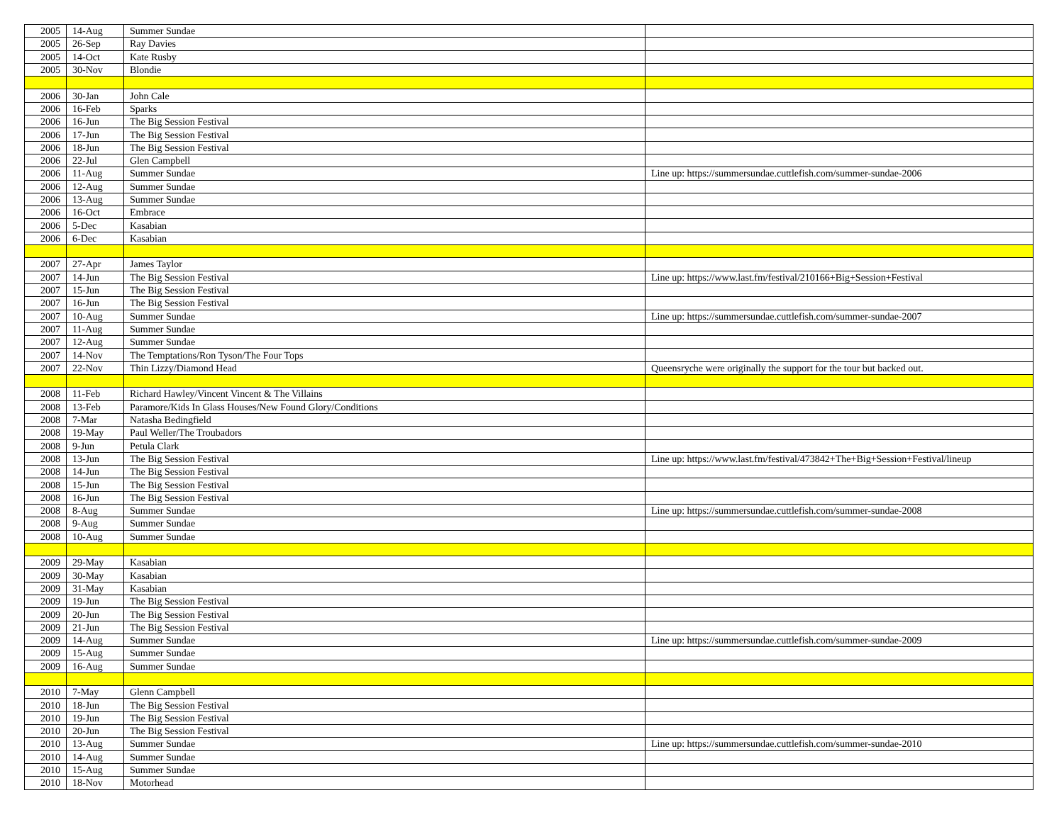| 2005 | 14-Aug | Summer Sundae | |
| 2005 | 26-Sep | Ray Davies | |
| 2005 | 14-Oct | Kate Rusby | |
| 2005 | 30-Nov | Blondie | |
| 2006 | 30-Jan | John Cale | |
| 2006 | 16-Feb | Sparks | |
| 2006 | 16-Jun | The Big Session Festival | |
| 2006 | 17-Jun | The Big Session Festival | |
| 2006 | 18-Jun | The Big Session Festival | |
| 2006 | 22-Jul | Glen Campbell | |
| 2006 | 11-Aug | Summer Sundae | Line up: https://summersundae.cuttlefish.com/summer-sundae-2006 |
| 2006 | 12-Aug | Summer Sundae | |
| 2006 | 13-Aug | Summer Sundae | |
| 2006 | 16-Oct | Embrace | |
| 2006 | 5-Dec | Kasabian | |
| 2006 | 6-Dec | Kasabian | |
| 2007 | 27-Apr | James Taylor | |
| 2007 | 14-Jun | The Big Session Festival | Line up: https://www.last.fm/festival/210166+Big+Session+Festival |
| 2007 | 15-Jun | The Big Session Festival | |
| 2007 | 16-Jun | The Big Session Festival | |
| 2007 | 10-Aug | Summer Sundae | Line up: https://summersundae.cuttlefish.com/summer-sundae-2007 |
| 2007 | 11-Aug | Summer Sundae | |
| 2007 | 12-Aug | Summer Sundae | |
| 2007 | 14-Nov | The Temptations/Ron Tyson/The Four Tops | |
| 2007 | 22-Nov | Thin Lizzy/Diamond Head | Queensryche were originally the support for the tour but backed out. |
| 2008 | 11-Feb | Richard Hawley/Vincent Vincent & The Villains | |
| 2008 | 13-Feb | Paramore/Kids In Glass Houses/New Found Glory/Conditions | |
| 2008 | 7-Mar | Natasha Bedingfield | |
| 2008 | 19-May | Paul Weller/The Troubadors | |
| 2008 | 9-Jun | Petula Clark | |
| 2008 | 13-Jun | The Big Session Festival | Line up: https://www.last.fm/festival/473842+The+Big+Session+Festival/lineup |
| 2008 | 14-Jun | The Big Session Festival | |
| 2008 | 15-Jun | The Big Session Festival | |
| 2008 | 16-Jun | The Big Session Festival | |
| 2008 | 8-Aug | Summer Sundae | Line up: https://summersundae.cuttlefish.com/summer-sundae-2008 |
| 2008 | 9-Aug | Summer Sundae | |
| 2008 | 10-Aug | Summer Sundae | |
| 2009 | 29-May | Kasabian | |
| 2009 | 30-May | Kasabian | |
| 2009 | 31-May | Kasabian | |
| 2009 | 19-Jun | The Big Session Festival | |
| 2009 | 20-Jun | The Big Session Festival | |
| 2009 | 21-Jun | The Big Session Festival | |
| 2009 | 14-Aug | Summer Sundae | Line up: https://summersundae.cuttlefish.com/summer-sundae-2009 |
| 2009 | 15-Aug | Summer Sundae | |
| 2009 | 16-Aug | Summer Sundae | |
| 2010 | 7-May | Glenn Campbell | |
| 2010 | 18-Jun | The Big Session Festival | |
| 2010 | 19-Jun | The Big Session Festival | |
| 2010 | 20-Jun | The Big Session Festival | |
| 2010 | 13-Aug | Summer Sundae | Line up: https://summersundae.cuttlefish.com/summer-sundae-2010 |
| 2010 | 14-Aug | Summer Sundae | |
| 2010 | 15-Aug | Summer Sundae | |
| 2010 | 18-Nov | Motorhead | |